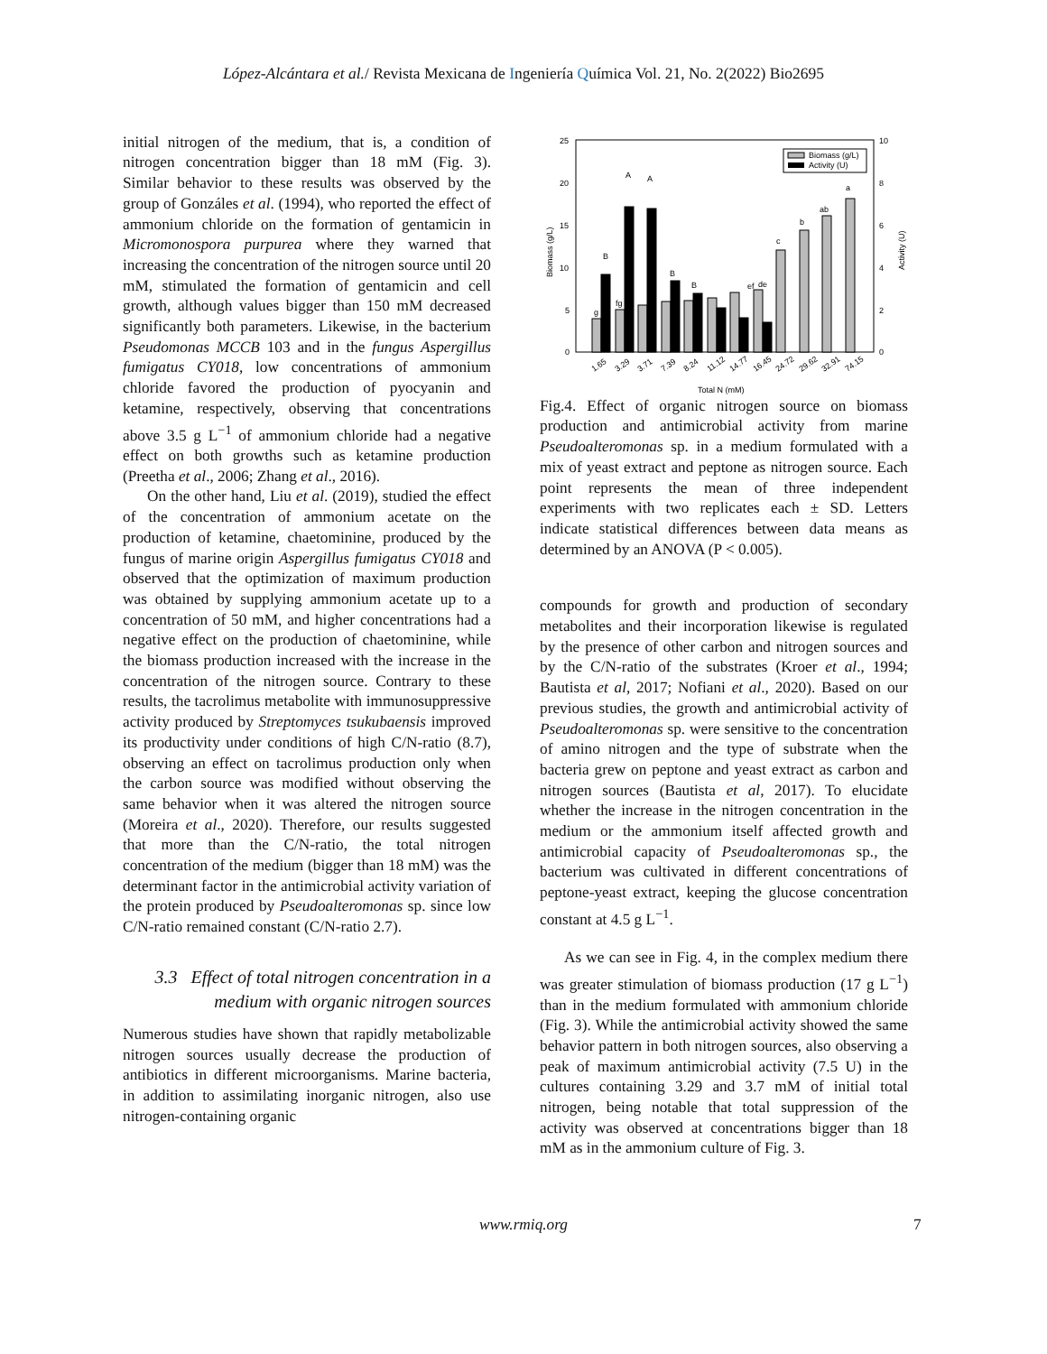López-Alcántara et al./ Revista Mexicana de Ingeniería Química Vol. 21, No. 2(2022) Bio2695
initial nitrogen of the medium, that is, a condition of nitrogen concentration bigger than 18 mM (Fig. 3). Similar behavior to these results was observed by the group of Gonzáles et al. (1994), who reported the effect of ammonium chloride on the formation of gentamicin in Micromonospora purpurea where they warned that increasing the concentration of the nitrogen source until 20 mM, stimulated the formation of gentamicin and cell growth, although values bigger than 150 mM decreased significantly both parameters. Likewise, in the bacterium Pseudomonas MCCB 103 and in the fungus Aspergillus fumigatus CY018, low concentrations of ammonium chloride favored the production of pyocyanin and ketamine, respectively, observing that concentrations above 3.5 g L<sup>−1</sup> of ammonium chloride had a negative effect on both growths such as ketamine production (Preetha et al., 2006; Zhang et al., 2016).
On the other hand, Liu et al. (2019), studied the effect of the concentration of ammonium acetate on the production of ketamine, chaetominine, produced by the fungus of marine origin Aspergillus fumigatus CY018 and observed that the optimization of maximum production was obtained by supplying ammonium acetate up to a concentration of 50 mM, and higher concentrations had a negative effect on the production of chaetominine, while the biomass production increased with the increase in the concentration of the nitrogen source. Contrary to these results, the tacrolimus metabolite with immunosuppressive activity produced by Streptomyces tsukubaensis improved its productivity under conditions of high C/N-ratio (8.7), observing an effect on tacrolimus production only when the carbon source was modified without observing the same behavior when it was altered the nitrogen source (Moreira et al., 2020). Therefore, our results suggested that more than the C/N-ratio, the total nitrogen concentration of the medium (bigger than 18 mM) was the determinant factor in the antimicrobial activity variation of the protein produced by Pseudoalteromonas sp. since low C/N-ratio remained constant (C/N-ratio 2.7).
3.3 Effect of total nitrogen concentration in a medium with organic nitrogen sources
Numerous studies have shown that rapidly metabolizable nitrogen sources usually decrease the production of antibiotics in different microorganisms. Marine bacteria, in addition to assimilating inorganic nitrogen, also use nitrogen-containing organic
25
20
15
10
5
0
10
8
6
4
2
0
Biomass (g/L)
Activity (U)
Biomass (g/L)
Activity (U)
g
B
fg
A
A
B
B
ef
de
c
b
ab
a
1.65
3.29
3.71
7.39
8.24
11.12
14.77
16.45
24.72
29.62
32.91
74.15
Total N (mM)
Fig.4. Effect of organic nitrogen source on biomass production and antimicrobial activity from marine Pseudoalteromonas sp. in a medium formulated with a mix of yeast extract and peptone as nitrogen source. Each point represents the mean of three independent experiments with two replicates each ± SD. Letters indicate statistical differences between data means as determined by an ANOVA (P < 0.005).
compounds for growth and production of secondary metabolites and their incorporation likewise is regulated by the presence of other carbon and nitrogen sources and by the C/N-ratio of the substrates (Kroer et al., 1994; Bautista et al, 2017; Nofiani et al., 2020). Based on our previous studies, the growth and antimicrobial activity of Pseudoalteromonas sp. were sensitive to the concentration of amino nitrogen and the type of substrate when the bacteria grew on peptone and yeast extract as carbon and nitrogen sources (Bautista et al, 2017). To elucidate whether the increase in the nitrogen concentration in the medium or the ammonium itself affected growth and antimicrobial capacity of Pseudoalteromonas sp., the bacterium was cultivated in different concentrations of peptone-yeast extract, keeping the glucose concentration constant at 4.5 g L<sup>−1</sup>.
As we can see in Fig. 4, in the complex medium there was greater stimulation of biomass production (17 g L<sup>−1</sup>) than in the medium formulated with ammonium chloride (Fig. 3). While the antimicrobial activity showed the same behavior pattern in both nitrogen sources, also observing a peak of maximum antimicrobial activity (7.5 U) in the cultures containing 3.29 and 3.7 mM of initial total nitrogen, being notable that total suppression of the activity was observed at concentrations bigger than 18 mM as in the ammonium culture of Fig. 3.
www.rmiq.org 7